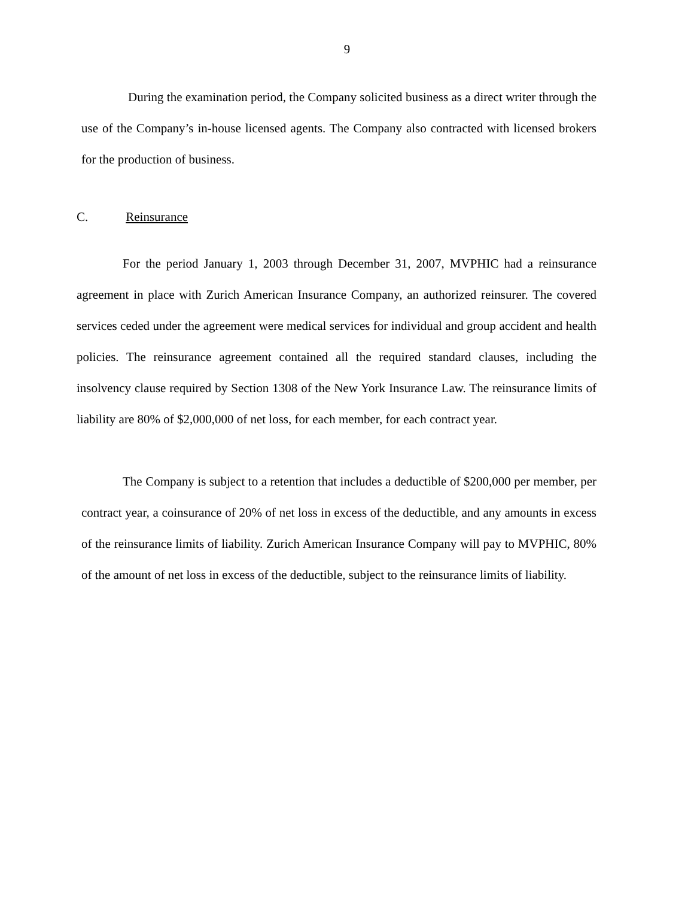9
During the examination period, the Company solicited business as a direct writer through the use of the Company’s in-house licensed agents. The Company also contracted with licensed brokers for the production of business.
C. Reinsurance
For the period January 1, 2003 through December 31, 2007, MVPHIC had a reinsurance agreement in place with Zurich American Insurance Company, an authorized reinsurer. The covered services ceded under the agreement were medical services for individual and group accident and health policies. The reinsurance agreement contained all the required standard clauses, including the insolvency clause required by Section 1308 of the New York Insurance Law. The reinsurance limits of liability are 80% of $2,000,000 of net loss, for each member, for each contract year.
The Company is subject to a retention that includes a deductible of $200,000 per member, per contract year, a coinsurance of 20% of net loss in excess of the deductible, and any amounts in excess of the reinsurance limits of liability. Zurich American Insurance Company will pay to MVPHIC, 80% of the amount of net loss in excess of the deductible, subject to the reinsurance limits of liability.